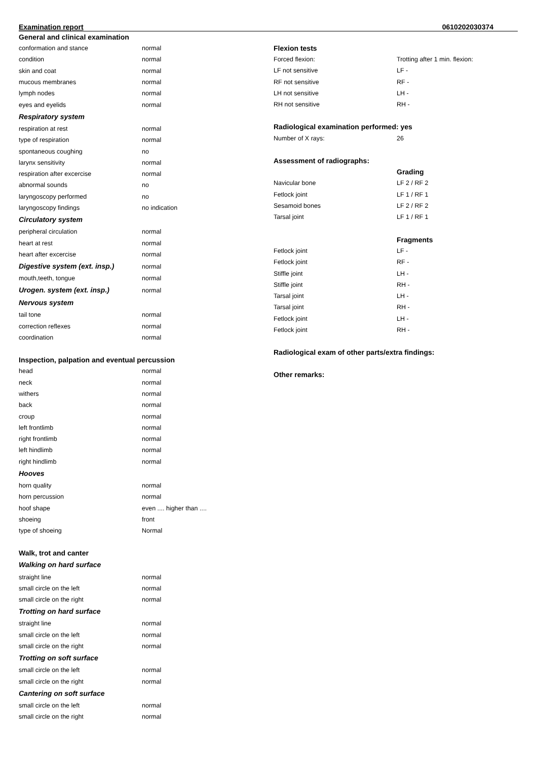Examination report 0610202030374
General and clinical examination
| conformation and stance | normal |
| condition | normal |
| skin and coat | normal |
| mucous membranes | normal |
| lymph nodes | normal |
| eyes and eyelids | normal |
Respiratory system
| respiration at rest | normal |
| type of respiration | normal |
| spontaneous coughing | no |
| larynx sensitivity | normal |
| respiration after excercise | normal |
| abnormal sounds | no |
| laryngoscopy performed | no |
| laryngoscopy findings | no indication |
Circulatory system
| peripheral circulation | normal |
| heart at rest | normal |
| heart after excercise | normal |
| Digestive system (ext. insp.) | normal |
| mouth,teeth, tongue | normal |
| Urogen. system (ext. insp.) | normal |
Nervous system
| tail tone | normal |
| correction reflexes | normal |
| coordination | normal |
Inspection, palpation and eventual percussion
| head | normal |
| neck | normal |
| withers | normal |
| back | normal |
| croup | normal |
| left frontlimb | normal |
| right frontlimb | normal |
| left hindlimb | normal |
| right hindlimb | normal |
Hooves
| horn quality | normal |
| horn percussion | normal |
| hoof shape | even .... higher than .... |
| shoeing | front |
| type of shoeing | Normal |
Walk, trot and canter
Walking on hard surface
| straight line | normal |
| small circle on the left | normal |
| small circle on the right | normal |
Trotting on hard surface
| straight line | normal |
| small circle on the left | normal |
| small circle on the right | normal |
Trotting on soft surface
| small circle on the left | normal |
| small circle on the right | normal |
Cantering on soft surface
| small circle on the left | normal |
| small circle on the right | normal |
Flexion tests
| Forced flexion: | Trotting after 1 min. flexion: |
| LF not sensitive | LF - |
| RF not sensitive | RF - |
| LH not sensitive | LH - |
| RH not sensitive | RH - |
Radiological examination performed: yes
| Number of X rays: | 26 |
Assessment of radiographs:
| | Grading |
| Navicular bone | LF 2 / RF 2 |
| Fetlock joint | LF 1 / RF 1 |
| Sesamoid bones | LF 2 / RF 2 |
| Tarsal joint | LF 1 / RF 1 |
| | Fragments |
| Fetlock joint | LF - |
| Fetlock joint | RF - |
| Stiffle joint | LH - |
| Stiffle joint | RH - |
| Tarsal joint | LH - |
| Tarsal joint | RH - |
| Fetlock joint | LH - |
| Fetlock joint | RH - |
Radiological exam of other parts/extra findings:
Other remarks: